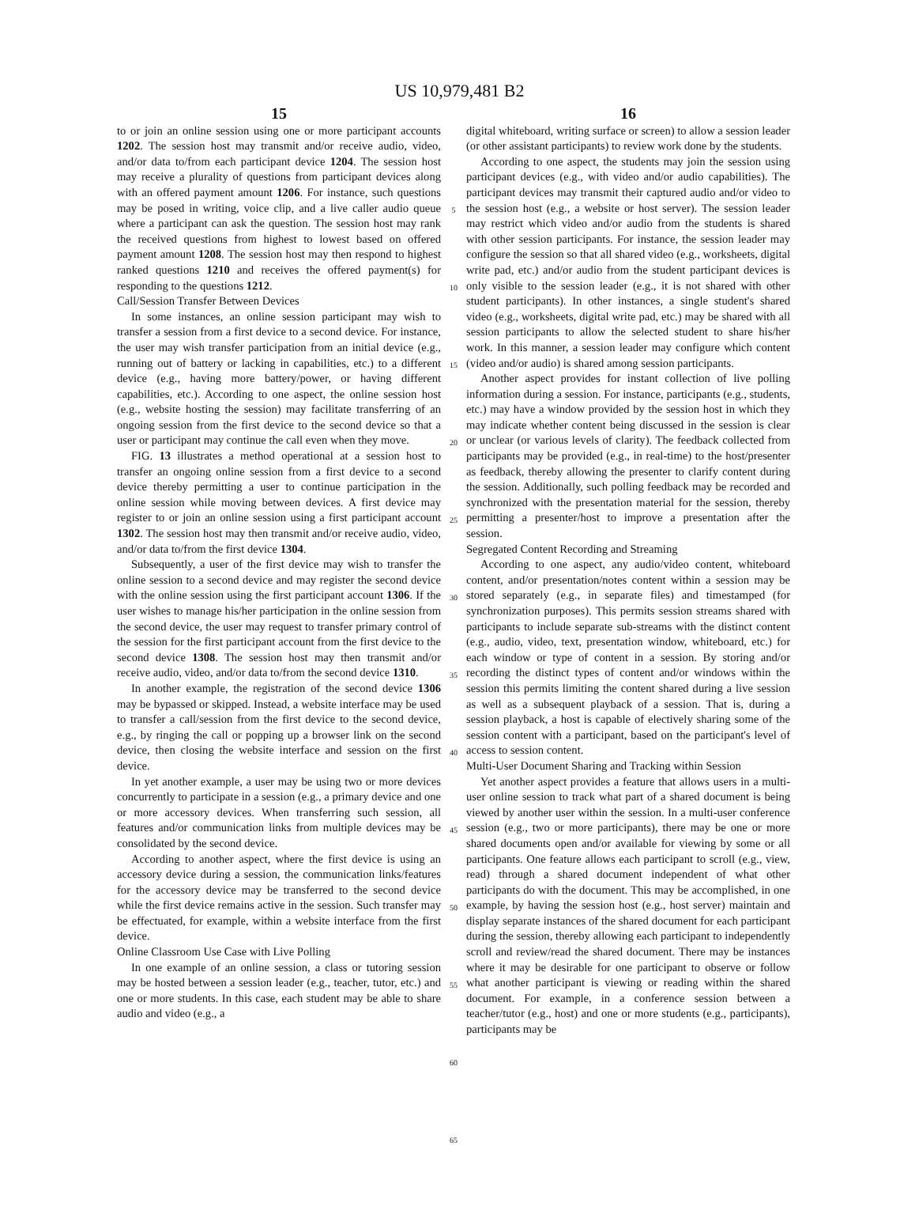US 10,979,481 B2
15
to or join an online session using one or more participant accounts 1202. The session host may transmit and/or receive audio, video, and/or data to/from each participant device 1204. The session host may receive a plurality of questions from participant devices along with an offered payment amount 1206. For instance, such questions may be posed in writing, voice clip, and a live caller audio queue where a participant can ask the question. The session host may rank the received questions from highest to lowest based on offered payment amount 1208. The session host may then respond to highest ranked questions 1210 and receives the offered payment(s) for responding to the questions 1212.
Call/Session Transfer Between Devices
In some instances, an online session participant may wish to transfer a session from a first device to a second device. For instance, the user may wish transfer participation from an initial device (e.g., running out of battery or lacking in capabilities, etc.) to a different device (e.g., having more battery/power, or having different capabilities, etc.). According to one aspect, the online session host (e.g., website hosting the session) may facilitate transferring of an ongoing session from the first device to the second device so that a user or participant may continue the call even when they move.
FIG. 13 illustrates a method operational at a session host to transfer an ongoing online session from a first device to a second device thereby permitting a user to continue participation in the online session while moving between devices. A first device may register to or join an online session using a first participant account 1302. The session host may then transmit and/or receive audio, video, and/or data to/from the first device 1304.
Subsequently, a user of the first device may wish to transfer the online session to a second device and may register the second device with the online session using the first participant account 1306. If the user wishes to manage his/her participation in the online session from the second device, the user may request to transfer primary control of the session for the first participant account from the first device to the second device 1308. The session host may then transmit and/or receive audio, video, and/or data to/from the second device 1310.
In another example, the registration of the second device 1306 may be bypassed or skipped. Instead, a website interface may be used to transfer a call/session from the first device to the second device, e.g., by ringing the call or popping up a browser link on the second device, then closing the website interface and session on the first device.
In yet another example, a user may be using two or more devices concurrently to participate in a session (e.g., a primary device and one or more accessory devices. When transferring such session, all features and/or communication links from multiple devices may be consolidated by the second device.
According to another aspect, where the first device is using an accessory device during a session, the communication links/features for the accessory device may be transferred to the second device while the first device remains active in the session. Such transfer may be effectuated, for example, within a website interface from the first device.
Online Classroom Use Case with Live Polling
In one example of an online session, a class or tutoring session may be hosted between a session leader (e.g., teacher, tutor, etc.) and one or more students. In this case, each student may be able to share audio and video (e.g., a
5
10
15
20
25
30
35
40
45
50
55
60
65
16
digital whiteboard, writing surface or screen) to allow a session leader (or other assistant participants) to review work done by the students.
According to one aspect, the students may join the session using participant devices (e.g., with video and/or audio capabilities). The participant devices may transmit their captured audio and/or video to the session host (e.g., a website or host server). The session leader may restrict which video and/or audio from the students is shared with other session participants. For instance, the session leader may configure the session so that all shared video (e.g., worksheets, digital write pad, etc.) and/or audio from the student participant devices is only visible to the session leader (e.g., it is not shared with other student participants). In other instances, a single student's shared video (e.g., worksheets, digital write pad, etc.) may be shared with all session participants to allow the selected student to share his/her work. In this manner, a session leader may configure which content (video and/or audio) is shared among session participants.
Another aspect provides for instant collection of live polling information during a session. For instance, participants (e.g., students, etc.) may have a window provided by the session host in which they may indicate whether content being discussed in the session is clear or unclear (or various levels of clarity). The feedback collected from participants may be provided (e.g., in real-time) to the host/presenter as feedback, thereby allowing the presenter to clarify content during the session. Additionally, such polling feedback may be recorded and synchronized with the presentation material for the session, thereby permitting a presenter/host to improve a presentation after the session.
Segregated Content Recording and Streaming
According to one aspect, any audio/video content, whiteboard content, and/or presentation/notes content within a session may be stored separately (e.g., in separate files) and timestamped (for synchronization purposes). This permits session streams shared with participants to include separate sub-streams with the distinct content (e.g., audio, video, text, presentation window, whiteboard, etc.) for each window or type of content in a session. By storing and/or recording the distinct types of content and/or windows within the session this permits limiting the content shared during a live session as well as a subsequent playback of a session. That is, during a session playback, a host is capable of electively sharing some of the session content with a participant, based on the participant's level of access to session content.
Multi-User Document Sharing and Tracking within Session
Yet another aspect provides a feature that allows users in a multi-user online session to track what part of a shared document is being viewed by another user within the session. In a multi-user conference session (e.g., two or more participants), there may be one or more shared documents open and/or available for viewing by some or all participants. One feature allows each participant to scroll (e.g., view, read) through a shared document independent of what other participants do with the document. This may be accomplished, in one example, by having the session host (e.g., host server) maintain and display separate instances of the shared document for each participant during the session, thereby allowing each participant to independently scroll and review/read the shared document. There may be instances where it may be desirable for one participant to observe or follow what another participant is viewing or reading within the shared document. For example, in a conference session between a teacher/tutor (e.g., host) and one or more students (e.g., participants), participants may be